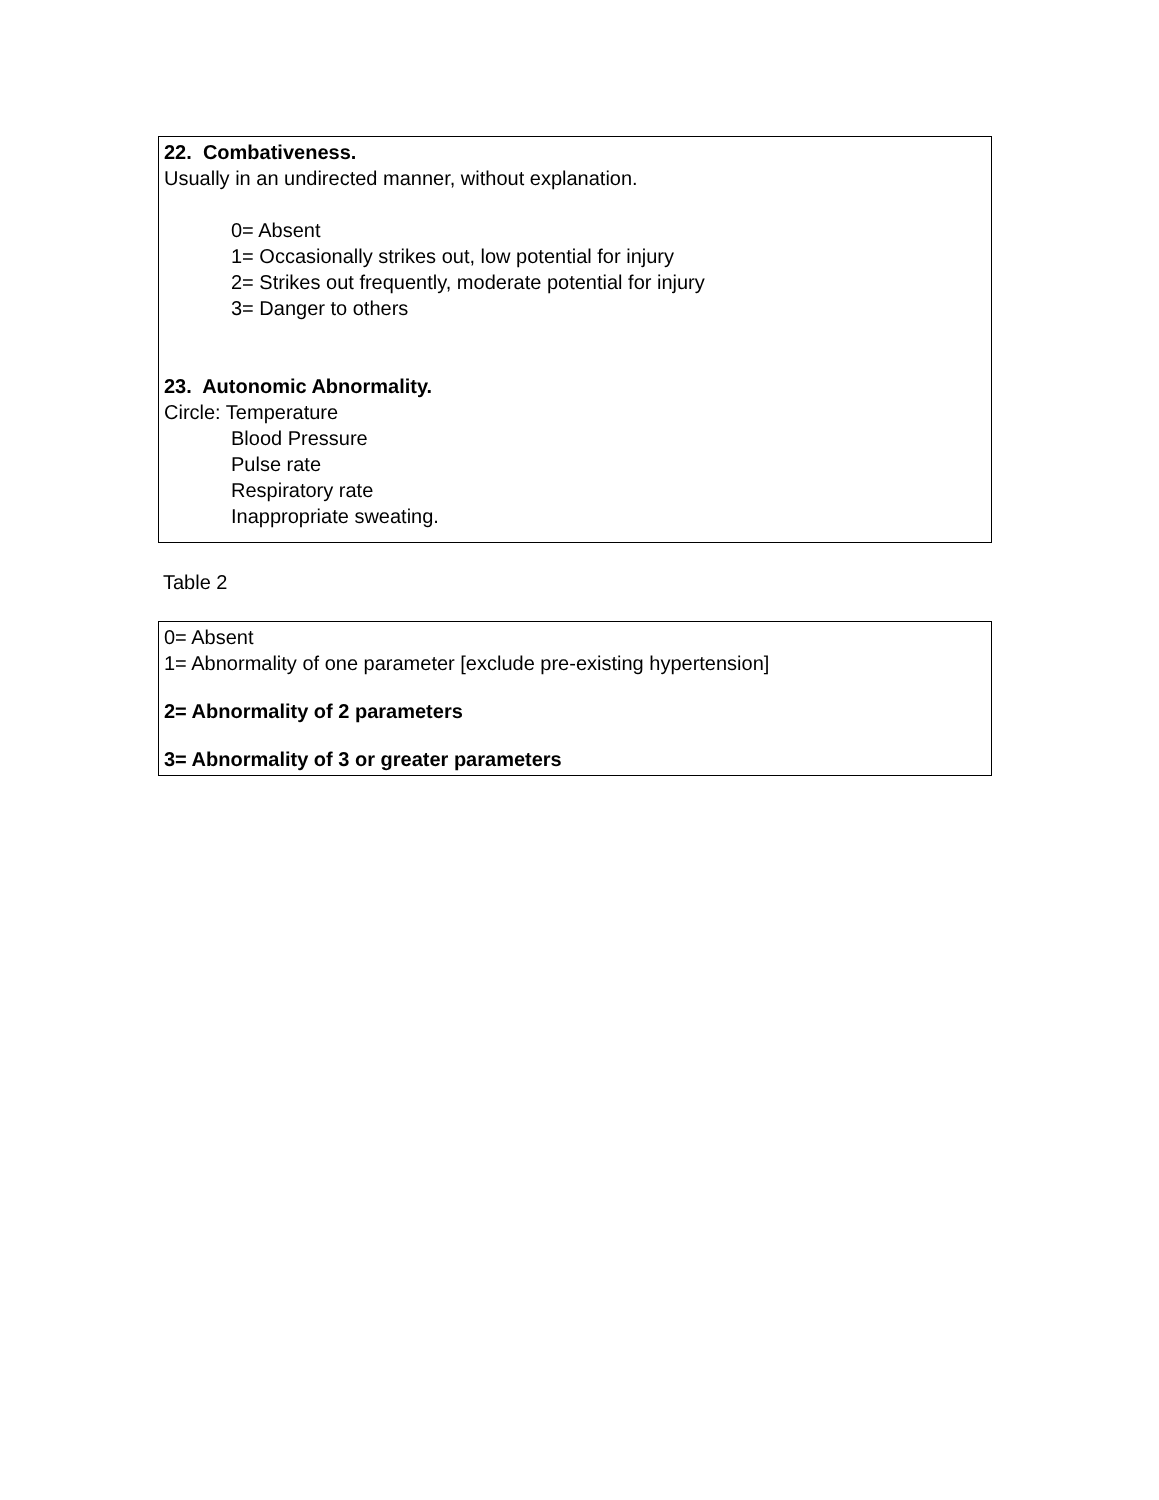22. Combativeness.
Usually in an undirected manner, without explanation.
0= Absent
1= Occasionally strikes out, low potential for injury
2= Strikes out frequently, moderate potential for injury
3= Danger to others
23. Autonomic Abnormality.
Circle: Temperature
Blood Pressure
Pulse rate
Respiratory rate
Inappropriate sweating.
Table 2
0= Absent
1= Abnormality of one parameter [exclude pre-existing hypertension]
2= Abnormality of 2 parameters
3= Abnormality of 3 or greater parameters